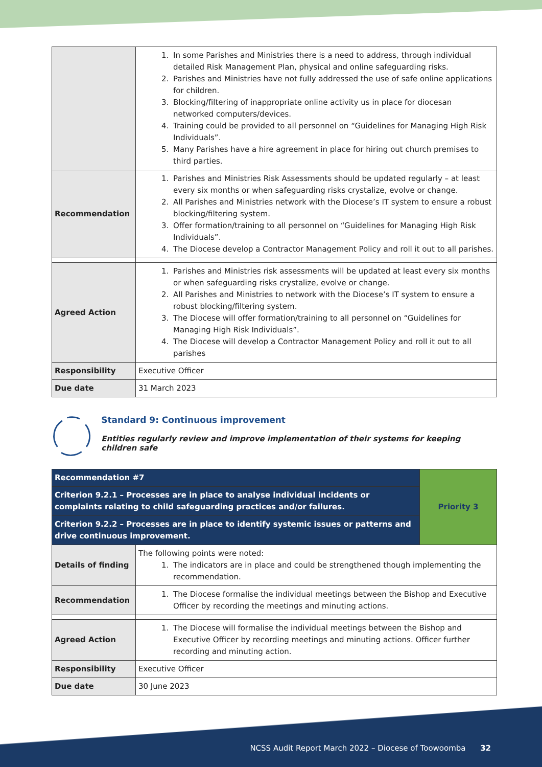| | 1. In some Parishes and Ministries there is a need to address, through individual detailed Risk Management Plan, physical and online safeguarding risks. 2. Parishes and Ministries have not fully addressed the use of safe online applications for children. 3. Blocking/filtering of inappropriate online activity us in place for diocesan networked computers/devices. 4. Training could be provided to all personnel on “Guidelines for Managing High Risk Individuals”. 5. Many Parishes have a hire agreement in place for hiring out church premises to third parties. |
| Recommendation | 1. Parishes and Ministries Risk Assessments should be updated regularly – at least every six months or when safeguarding risks crystalize, evolve or change. 2. All Parishes and Ministries network with the Diocese’s IT system to ensure a robust blocking/filtering system. 3. Offer formation/training to all personnel on “Guidelines for Managing High Risk Individuals”. 4. The Diocese develop a Contractor Management Policy and roll it out to all parishes. |
| Agreed Action | 1. Parishes and Ministries risk assessments will be updated at least every six months or when safeguarding risks crystalize, evolve or change. 2. All Parishes and Ministries to network with the Diocese’s IT system to ensure a robust blocking/filtering system. 3. The Diocese will offer formation/training to all personnel on “Guidelines for Managing High Risk Individuals”. 4. The Diocese will develop a Contractor Management Policy and roll it out to all parishes |
| Responsibility | Executive Officer |
| Due date | 31 March 2023 |
Standard 9: Continuous improvement
Entities regularly review and improve implementation of their systems for keeping children safe
| Recommendation #7 | | Priority 3 |
| Criterion 9.2.1 – Processes are in place to analyse individual incidents or complaints relating to child safeguarding practices and/or failures. | | |
| Criterion 9.2.2 – Processes are in place to identify systemic issues or patterns and drive continuous improvement. | | |
| Details of finding | The following points were noted: 1. The indicators are in place and could be strengthened though implementing the recommendation. | |
| Recommendation | 1. The Diocese formalise the individual meetings between the Bishop and Executive Officer by recording the meetings and minuting actions. | |
| Agreed Action | 1. The Diocese will formalise the individual meetings between the Bishop and Executive Officer by recording meetings and minuting actions. Officer further recording and minuting action. | |
| Responsibility | Executive Officer | |
| Due date | 30 June 2023 | |
NCSS Audit Report March 2022 – Diocese of Toowoomba 32